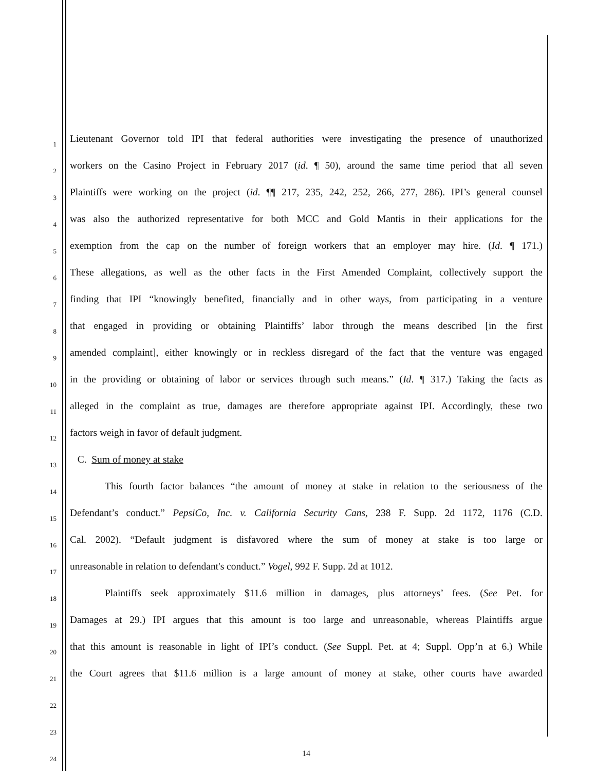1
Lieutenant Governor told IPI that federal authorities were investigating the presence of unauthorized
2
workers on the Casino Project in February 2017 (id. ¶ 50), around the same time period that all seven
3
Plaintiffs were working on the project (id. ¶¶ 217, 235, 242, 252, 266, 277, 286). IPI’s general counsel
4
was also the authorized representative for both MCC and Gold Mantis in their applications for the
5
exemption from the cap on the number of foreign workers that an employer may hire. (Id. ¶ 171.)
6
These allegations, as well as the other facts in the First Amended Complaint, collectively support the
7
finding that IPI “knowingly benefited, financially and in other ways, from participating in a venture
8
that engaged in providing or obtaining Plaintiffs’ labor through the means described [in the first
9
amended complaint], either knowingly or in reckless disregard of the fact that the venture was engaged
10
in the providing or obtaining of labor or services through such means.” (Id. ¶ 317.) Taking the facts as
11
alleged in the complaint as true, damages are therefore appropriate against IPI. Accordingly, these two
12
factors weigh in favor of default judgment.
13
C. Sum of money at stake
14
This fourth factor balances “the amount of money at stake in relation to the seriousness of the
15
Defendant’s conduct.” PepsiCo, Inc. v. California Security Cans, 238 F. Supp. 2d 1172, 1176 (C.D.
16
Cal. 2002). “Default judgment is disfavored where the sum of money at stake is too large or
17
unreasonable in relation to defendant's conduct.” Vogel, 992 F. Supp. 2d at 1012.
18
Plaintiffs seek approximately $11.6 million in damages, plus attorneys’ fees. (See Pet. for
19
Damages at 29.) IPI argues that this amount is too large and unreasonable, whereas Plaintiffs argue
20
that this amount is reasonable in light of IPI’s conduct. (See Suppl. Pet. at 4; Suppl. Opp’n at 6.) While
21
the Court agrees that $11.6 million is a large amount of money at stake, other courts have awarded
22
23
24
14